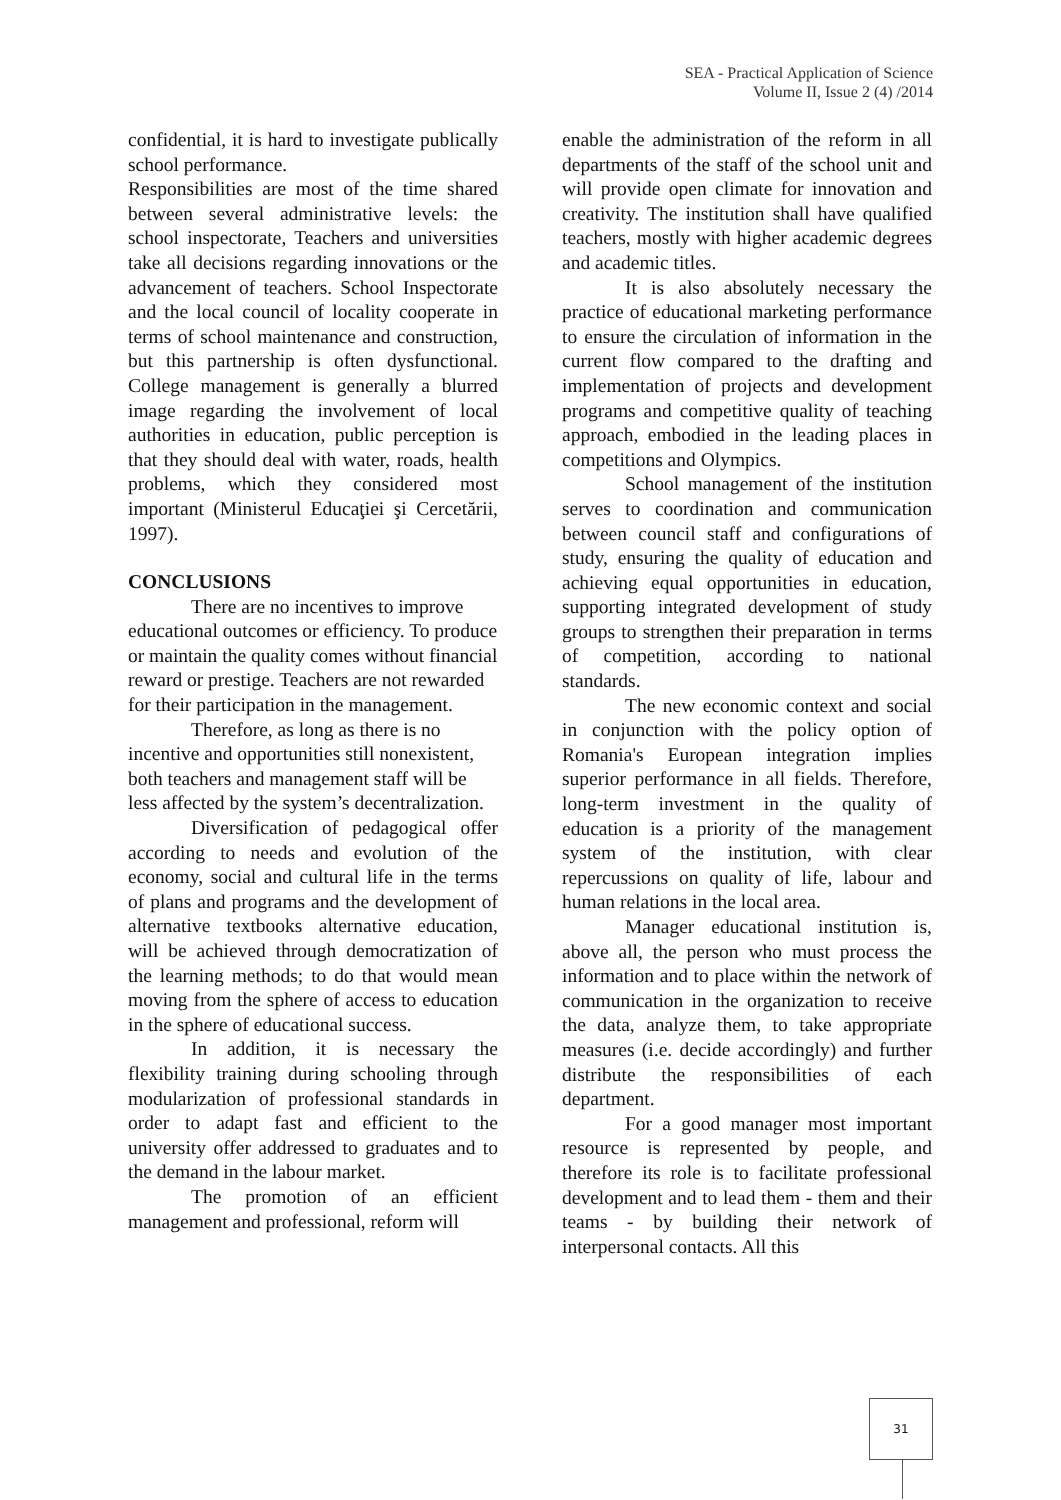SEA - Practical Application of Science
Volume II, Issue 2 (4) /2014
confidential, it is hard to investigate publically school performance.
Responsibilities are most of the time shared between several administrative levels: the school inspectorate, Teachers and universities take all decisions regarding innovations or the advancement of teachers. School Inspectorate and the local council of locality cooperate in terms of school maintenance and construction, but this partnership is often dysfunctional. College management is generally a blurred image regarding the involvement of local authorities in education, public perception is that they should deal with water, roads, health problems, which they considered most important (Ministerul Educaţiei şi Cercetării, 1997).
CONCLUSIONS
There are no incentives to improve educational outcomes or efficiency. To produce or maintain the quality comes without financial reward or prestige. Teachers are not rewarded for their participation in the management.
Therefore, as long as there is no incentive and opportunities still nonexistent, both teachers and management staff will be less affected by the system’s decentralization.
Diversification of pedagogical offer according to needs and evolution of the economy, social and cultural life in the terms of plans and programs and the development of alternative textbooks alternative education, will be achieved through democratization of the learning methods; to do that would mean moving from the sphere of access to education in the sphere of educational success.
In addition, it is necessary the flexibility training during schooling through modularization of professional standards in order to adapt fast and efficient to the university offer addressed to graduates and to the demand in the labour market.
The promotion of an efficient management and professional, reform will
enable the administration of the reform in all departments of the staff of the school unit and will provide open climate for innovation and creativity. The institution shall have qualified teachers, mostly with higher academic degrees and academic titles.
It is also absolutely necessary the practice of educational marketing performance to ensure the circulation of information in the current flow compared to the drafting and implementation of projects and development programs and competitive quality of teaching approach, embodied in the leading places in competitions and Olympics.
School management of the institution serves to coordination and communication between council staff and configurations of study, ensuring the quality of education and achieving equal opportunities in education, supporting integrated development of study groups to strengthen their preparation in terms of competition, according to national standards.
The new economic context and social in conjunction with the policy option of Romania's European integration implies superior performance in all fields. Therefore, long-term investment in the quality of education is a priority of the management system of the institution, with clear repercussions on quality of life, labour and human relations in the local area.
Manager educational institution is, above all, the person who must process the information and to place within the network of communication in the organization to receive the data, analyze them, to take appropriate measures (i.e. decide accordingly) and further distribute the responsibilities of each department.
For a good manager most important resource is represented by people, and therefore its role is to facilitate professional development and to lead them - them and their teams - by building their network of interpersonal contacts. All this
31